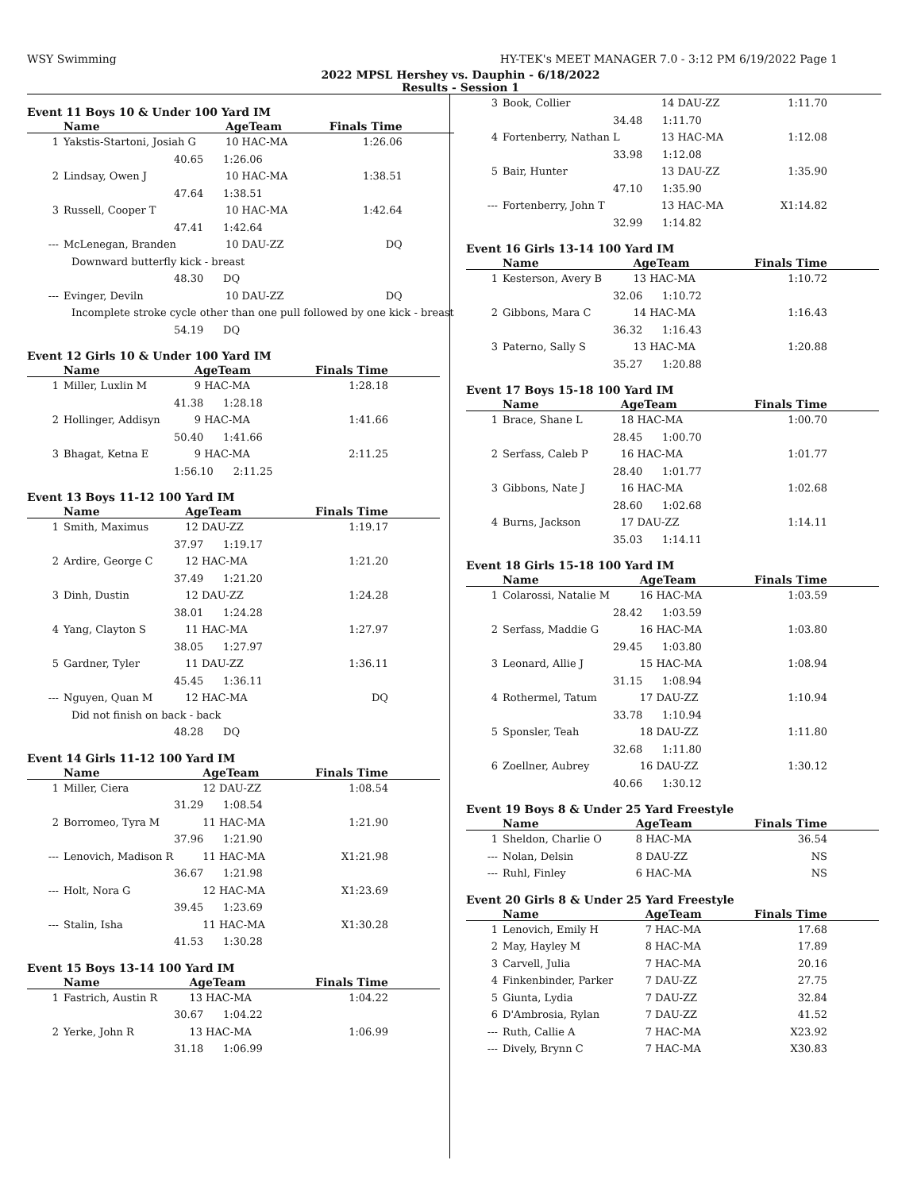WSY Swimming HY-TEK's MEET MANAGER 7.0 - 3:12 PM 6/19/2022 Page 1
2022 MPSL Hershey vs. Dauphin - 6/18/2022
Results - Session 1
Event 11 Boys 10 & Under 100 Yard IM
| | Name | AgeTeam | Finals Time |
| --- | --- | --- | --- |
| 1 | Yakstis-Startoni, Josiah G | 10 HAC-MA | 1:26.06 |
| 40.65 1:26.06 | | | |
| 2 | Lindsay, Owen J | 10 HAC-MA | 1:38.51 |
| 47.64 1:38.51 | | | |
| 3 | Russell, Cooper T | 10 HAC-MA | 1:42.64 |
| 47.41 1:42.64 | | | |
| --- | McLenegan, Branden | 10 DAU-ZZ | DQ |
| Downward butterfly kick - breast | | | |
| 48.30 DQ | | | |
| --- | Evinger, Deviln | 10 DAU-ZZ | DQ |
| Incomplete stroke cycle other than one pull followed by one kick - breast | | | |
| 54.19 DQ | | | |
Event 12 Girls 10 & Under 100 Yard IM
| | Name | AgeTeam | Finals Time |
| --- | --- | --- | --- |
| 1 | Miller, Luxlin M | 9 HAC-MA | 1:28.18 |
| 41.38 1:28.18 | | | |
| 2 | Hollinger, Addisyn | 9 HAC-MA | 1:41.66 |
| 50.40 1:41.66 | | | |
| 3 | Bhagat, Ketna E | 9 HAC-MA | 2:11.25 |
| 1:56.10 2:11.25 | | | |
Event 13 Boys 11-12 100 Yard IM
| | Name | AgeTeam | Finals Time |
| --- | --- | --- | --- |
| 1 | Smith, Maximus | 12 DAU-ZZ | 1:19.17 |
| 37.97 1:19.17 | | | |
| 2 | Ardire, George C | 12 HAC-MA | 1:21.20 |
| 37.49 1:21.20 | | | |
| 3 | Dinh, Dustin | 12 DAU-ZZ | 1:24.28 |
| 38.01 1:24.28 | | | |
| 4 | Yang, Clayton S | 11 HAC-MA | 1:27.97 |
| 38.05 1:27.97 | | | |
| 5 | Gardner, Tyler | 11 DAU-ZZ | 1:36.11 |
| 45.45 1:36.11 | | | |
| --- | Nguyen, Quan M | 12 HAC-MA | DQ |
| Did not finish on back - back | | | |
| 48.28 DQ | | | |
Event 14 Girls 11-12 100 Yard IM
| | Name | AgeTeam | Finals Time |
| --- | --- | --- | --- |
| 1 | Miller, Ciera | 12 DAU-ZZ | 1:08.54 |
| 31.29 1:08.54 | | | |
| 2 | Borromeo, Tyra M | 11 HAC-MA | 1:21.90 |
| 37.96 1:21.90 | | | |
| --- | Lenovich, Madison R | 11 HAC-MA | X1:21.98 |
| 36.67 1:21.98 | | | |
| --- | Holt, Nora G | 12 HAC-MA | X1:23.69 |
| 39.45 1:23.69 | | | |
| --- | Stalin, Isha | 11 HAC-MA | X1:30.28 |
| 41.53 1:30.28 | | | |
Event 15 Boys 13-14 100 Yard IM
| | Name | AgeTeam | Finals Time |
| --- | --- | --- | --- |
| 1 | Fastrich, Austin R | 13 HAC-MA | 1:04.22 |
| 30.67 1:04.22 | | | |
| 2 | Yerke, John R | 13 HAC-MA | 1:06.99 |
| 31.18 1:06.99 | | | |
| 3 | Book, Collier | 14 DAU-ZZ | 1:11.70 |
| 34.48 1:11.70 | | | |
| 4 | Fortenberry, Nathan L | 13 HAC-MA | 1:12.08 |
| 33.98 1:12.08 | | | |
| 5 | Bair, Hunter | 13 DAU-ZZ | 1:35.90 |
| 47.10 1:35.90 | | | |
| --- | Fortenberry, John T | 13 HAC-MA | X1:14.82 |
| 32.99 1:14.82 | | | |
Event 16 Girls 13-14 100 Yard IM
| | Name | AgeTeam | Finals Time |
| --- | --- | --- | --- |
| 1 | Kesterson, Avery B | 13 HAC-MA | 1:10.72 |
| 32.06 1:10.72 | | | |
| 2 | Gibbons, Mara C | 14 HAC-MA | 1:16.43 |
| 36.32 1:16.43 | | | |
| 3 | Paterno, Sally S | 13 HAC-MA | 1:20.88 |
| 35.27 1:20.88 | | | |
Event 17 Boys 15-18 100 Yard IM
| | Name | AgeTeam | Finals Time |
| --- | --- | --- | --- |
| 1 | Brace, Shane L | 18 HAC-MA | 1:00.70 |
| 28.45 1:00.70 | | | |
| 2 | Serfass, Caleb P | 16 HAC-MA | 1:01.77 |
| 28.40 1:01.77 | | | |
| 3 | Gibbons, Nate J | 16 HAC-MA | 1:02.68 |
| 28.60 1:02.68 | | | |
| 4 | Burns, Jackson | 17 DAU-ZZ | 1:14.11 |
| 35.03 1:14.11 | | | |
Event 18 Girls 15-18 100 Yard IM
| | Name | AgeTeam | Finals Time |
| --- | --- | --- | --- |
| 1 | Colarossi, Natalie M | 16 HAC-MA | 1:03.59 |
| 28.42 1:03.59 | | | |
| 2 | Serfass, Maddie G | 16 HAC-MA | 1:03.80 |
| 29.45 1:03.80 | | | |
| 3 | Leonard, Allie J | 15 HAC-MA | 1:08.94 |
| 31.15 1:08.94 | | | |
| 4 | Rothermel, Tatum | 17 DAU-ZZ | 1:10.94 |
| 33.78 1:10.94 | | | |
| 5 | Sponsler, Teah | 18 DAU-ZZ | 1:11.80 |
| 32.68 1:11.80 | | | |
| 6 | Zoellner, Aubrey | 16 DAU-ZZ | 1:30.12 |
| 40.66 1:30.12 | | | |
Event 19 Boys 8 & Under 25 Yard Freestyle
| | Name | AgeTeam | Finals Time |
| --- | --- | --- | --- |
| 1 | Sheldon, Charlie O | 8 HAC-MA | 36.54 |
| --- | Nolan, Delsin | 8 DAU-ZZ | NS |
| --- | Ruhl, Finley | 6 HAC-MA | NS |
Event 20 Girls 8 & Under 25 Yard Freestyle
| | Name | AgeTeam | Finals Time |
| --- | --- | --- | --- |
| 1 | Lenovich, Emily H | 7 HAC-MA | 17.68 |
| 2 | May, Hayley M | 8 HAC-MA | 17.89 |
| 3 | Carvell, Julia | 7 HAC-MA | 20.16 |
| 4 | Finkenbinder, Parker | 7 DAU-ZZ | 27.75 |
| 5 | Giunta, Lydia | 7 DAU-ZZ | 32.84 |
| 6 | D'Ambrosia, Rylan | 7 DAU-ZZ | 41.52 |
| --- | Ruth, Callie A | 7 HAC-MA | X23.92 |
| --- | Dively, Brynn C | 7 HAC-MA | X30.83 |